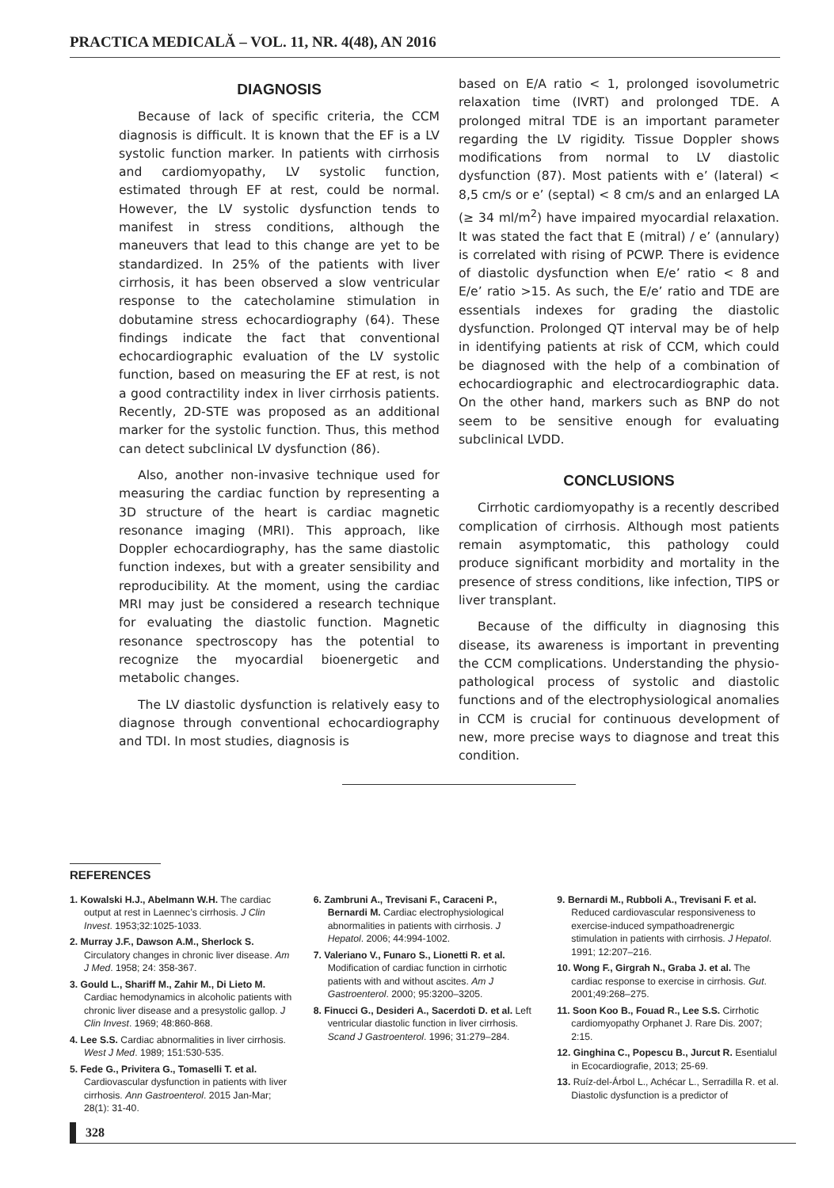PRACTICA MEDICALĂ – VOL. 11, NR. 4(48), AN 2016
DIAGNOSIS
Because of lack of specific criteria, the CCM diagnosis is difficult. It is known that the EF is a LV systolic function marker. In patients with cirrhosis and cardiomyopathy, LV systolic function, estimated through EF at rest, could be normal. However, the LV systolic dysfunction tends to manifest in stress conditions, although the maneuvers that lead to this change are yet to be standardized. In 25% of the patients with liver cirrhosis, it has been observed a slow ventricular response to the catecholamine stimulation in dobutamine stress echocardiography (64). These findings indicate the fact that conventional echocardiographic evaluation of the LV systolic function, based on measuring the EF at rest, is not a good contractility index in liver cirrhosis patients. Recently, 2D-STE was proposed as an additional marker for the systolic function. Thus, this method can detect subclinical LV dysfunction (86).
Also, another non-invasive technique used for measuring the cardiac function by representing a 3D structure of the heart is cardiac magnetic resonance imaging (MRI). This approach, like Doppler echocardiography, has the same diastolic function indexes, but with a greater sensibility and reproducibility. At the moment, using the cardiac MRI may just be considered a research technique for evaluating the diastolic function. Magnetic resonance spectroscopy has the potential to recognize the myocardial bioenergetic and metabolic changes.
The LV diastolic dysfunction is relatively easy to diagnose through conventional echocardiography and TDI. In most studies, diagnosis is
based on E/A ratio < 1, prolonged isovolumetric relaxation time (IVRT) and prolonged TDE. A prolonged mitral TDE is an important parameter regarding the LV rigidity. Tissue Doppler shows modifications from normal to LV diastolic dysfunction (87). Most patients with e’ (lateral) < 8,5 cm/s or e’ (septal) < 8 cm/s and an enlarged LA (≥ 34 ml/m<sup>2</sup>) have impaired myocardial relaxation. It was stated the fact that E (mitral) / e’ (annulary) is correlated with rising of PCWP. There is evidence of diastolic dysfunction when E/e’ ratio < 8 and E/e’ ratio >15. As such, the E/e’ ratio and TDE are essentials indexes for grading the diastolic dysfunction. Prolonged QT interval may be of help in identifying patients at risk of CCM, which could be diagnosed with the help of a combination of echocardiographic and electrocardiographic data. On the other hand, markers such as BNP do not seem to be sensitive enough for evaluating subclinical LVDD.
CONCLUSIONS
Cirrhotic cardiomyopathy is a recently described complication of cirrhosis. Although most patients remain asymptomatic, this pathology could produce significant morbidity and mortality in the presence of stress conditions, like infection, TIPS or liver transplant.
Because of the difficulty in diagnosing this disease, its awareness is important in preventing the CCM complications. Understanding the physio-pathological process of systolic and diastolic functions and of the electrophysiological anomalies in CCM is crucial for continuous development of new, more precise ways to diagnose and treat this condition.
REFERENCES
1. Kowalski H.J., Abelmann W.H. The cardiac output at rest in Laennec’s cirrhosis. J Clin Invest. 1953;32:1025-1033.
2. Murray J.F., Dawson A.M., Sherlock S. Circulatory changes in chronic liver disease. Am J Med. 1958; 24: 358-367.
3. Gould L., Shariff M., Zahir M., Di Lieto M. Cardiac hemodynamics in alcoholic patients with chronic liver disease and a presystolic gallop. J Clin Invest. 1969; 48:860-868.
4. Lee S.S. Cardiac abnormalities in liver cirrhosis. West J Med. 1989; 151:530-535.
5. Fede G., Privitera G., Tomaselli T. et al. Cardiovascular dysfunction in patients with liver cirrhosis. Ann Gastroenterol. 2015 Jan-Mar; 28(1): 31-40.
6. Zambruni A., Trevisani F., Caraceni P., Bernardi M. Cardiac electrophysiological abnormalities in patients with cirrhosis. J Hepatol. 2006; 44:994-1002.
7. Valeriano V., Funaro S., Lionetti R. et al. Modification of cardiac function in cirrhotic patients with and without ascites. Am J Gastroenterol. 2000; 95:3200–3205.
8. Finucci G., Desideri A., Sacerdoti D. et al. Left ventricular diastolic function in liver cirrhosis. Scand J Gastroenterol. 1996; 31:279–284.
9. Bernardi M., Rubboli A., Trevisani F. et al. Reduced cardiovascular responsiveness to exercise-induced sympathoadrenergic stimulation in patients with cirrhosis. J Hepatol. 1991; 12:207–216.
10. Wong F., Girgrah N., Graba J. et al. The cardiac response to exercise in cirrhosis. Gut. 2001;49:268–275.
11. Soon Koo B., Fouad R., Lee S.S. Cirrhotic cardiomyopathy Orphanet J. Rare Dis. 2007; 2:15.
12. Ginghina C., Popescu B., Jurcut R. Esentialul in Ecocardiografie, 2013; 25-69.
13. Ruíz-del-Árbol L., Achécar L., Serradilla R. et al. Diastolic dysfunction is a predictor of
328